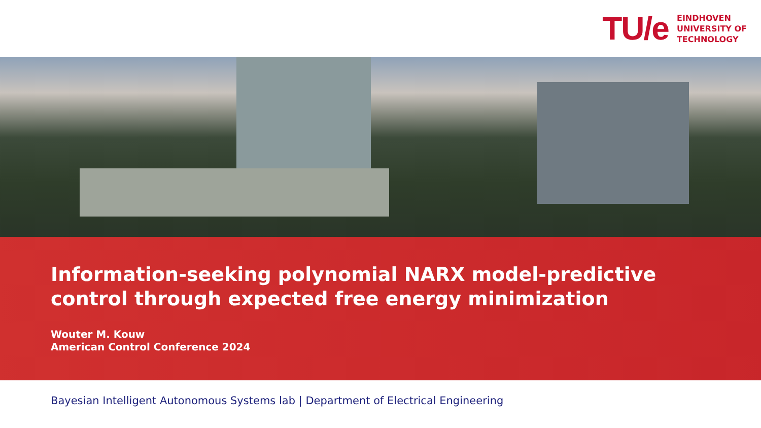TU/e
EINDHOVEN
UNIVERSITY OF
TECHNOLOGY
Information-seeking polynomial NARX model-predictive control through expected free energy minimization
Wouter M. Kouw
American Control Conference 2024
Bayesian Intelligent Autonomous Systems lab | Department of Electrical Engineering